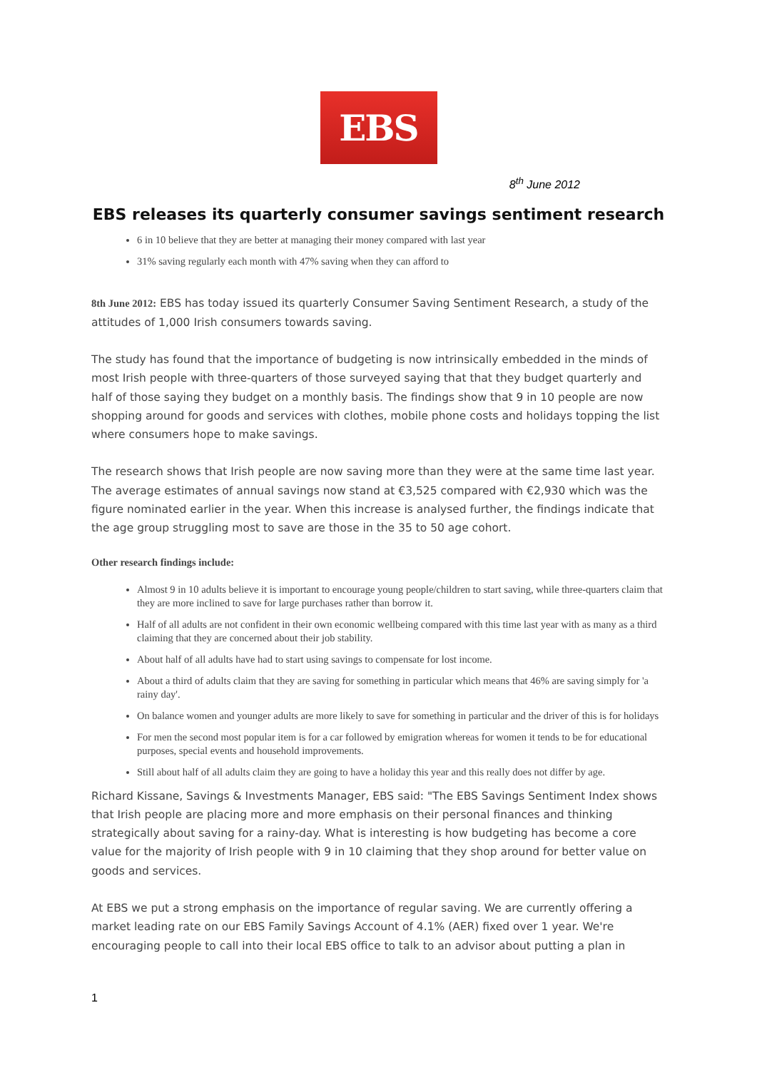EBS
8<sup>th</sup> June 2012
EBS releases its quarterly consumer savings sentiment research
6 in 10 believe that they are better at managing their money compared with last year
31% saving regularly each month with 47% saving when they can afford to
8th June 2012: EBS has today issued its quarterly Consumer Saving Sentiment Research, a study of the attitudes of 1,000 Irish consumers towards saving.
The study has found that the importance of budgeting is now intrinsically embedded in the minds of most Irish people with three-quarters of those surveyed saying that that they budget quarterly and half of those saying they budget on a monthly basis. The findings show that 9 in 10 people are now shopping around for goods and services with clothes, mobile phone costs and holidays topping the list where consumers hope to make savings.
The research shows that Irish people are now saving more than they were at the same time last year. The average estimates of annual savings now stand at €3,525 compared with €2,930 which was the figure nominated earlier in the year. When this increase is analysed further, the findings indicate that the age group struggling most to save are those in the 35 to 50 age cohort.
Other research findings include:
Almost 9 in 10 adults believe it is important to encourage young people/children to start saving, while three-quarters claim that they are more inclined to save for large purchases rather than borrow it.
Half of all adults are not confident in their own economic wellbeing compared with this time last year with as many as a third claiming that they are concerned about their job stability.
About half of all adults have had to start using savings to compensate for lost income.
About a third of adults claim that they are saving for something in particular which means that 46% are saving simply for 'a rainy day'.
On balance women and younger adults are more likely to save for something in particular and the driver of this is for holidays
For men the second most popular item is for a car followed by emigration whereas for women it tends to be for educational purposes, special events and household improvements.
Still about half of all adults claim they are going to have a holiday this year and this really does not differ by age.
Richard Kissane, Savings & Investments Manager, EBS said: "The EBS Savings Sentiment Index shows that Irish people are placing more and more emphasis on their personal finances and thinking strategically about saving for a rainy-day. What is interesting is how budgeting has become a core value for the majority of Irish people with 9 in 10 claiming that they shop around for better value on goods and services.
At EBS we put a strong emphasis on the importance of regular saving. We are currently offering a market leading rate on our EBS Family Savings Account of 4.1% (AER) fixed over 1 year. We're encouraging people to call into their local EBS office to talk to an advisor about putting a plan in
1